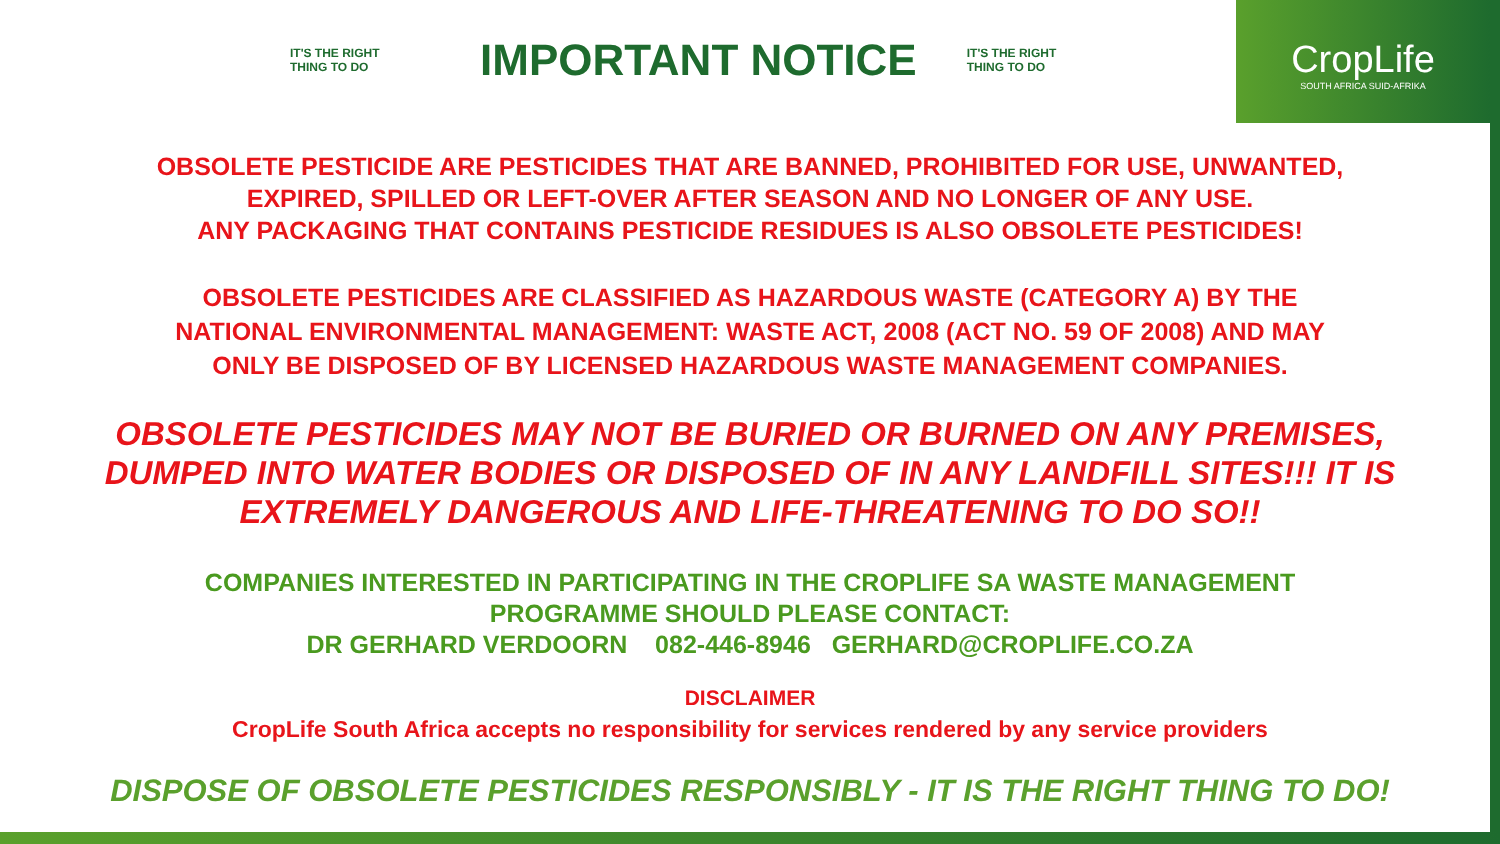IT'S THE RIGHT
THING TO DO
IMPORTANT NOTICE
IT'S THE RIGHT
THING TO DO
CropLife
SOUTH AFRICA SUID-AFRIKA
OBSOLETE PESTICIDE ARE PESTICIDES THAT ARE BANNED, PROHIBITED FOR USE, UNWANTED,
EXPIRED, SPILLED OR LEFT-OVER AFTER SEASON AND NO LONGER OF ANY USE.
ANY PACKAGING THAT CONTAINS PESTICIDE RESIDUES IS ALSO OBSOLETE PESTICIDES!
OBSOLETE PESTICIDES ARE CLASSIFIED AS HAZARDOUS WASTE (CATEGORY A) BY THE
NATIONAL ENVIRONMENTAL MANAGEMENT: WASTE ACT, 2008 (ACT NO. 59 OF 2008) AND MAY
ONLY BE DISPOSED OF BY LICENSED HAZARDOUS WASTE MANAGEMENT COMPANIES.
OBSOLETE PESTICIDES MAY NOT BE BURIED OR BURNED ON ANY PREMISES,
DUMPED INTO WATER BODIES OR DISPOSED OF IN ANY LANDFILL SITES!!! IT IS
EXTREMELY DANGEROUS AND LIFE-THREATENING TO DO SO!!
COMPANIES INTERESTED IN PARTICIPATING IN THE CROPLIFE SA WASTE MANAGEMENT
PROGRAMME SHOULD PLEASE CONTACT:
DR GERHARD VERDOORN 082-446-8946 GERHARD@CROPLIFE.CO.ZA
DISCLAIMER
CropLife South Africa accepts no responsibility for services rendered by any service providers
DISPOSE OF OBSOLETE PESTICIDES RESPONSIBLY - IT IS THE RIGHT THING TO DO!